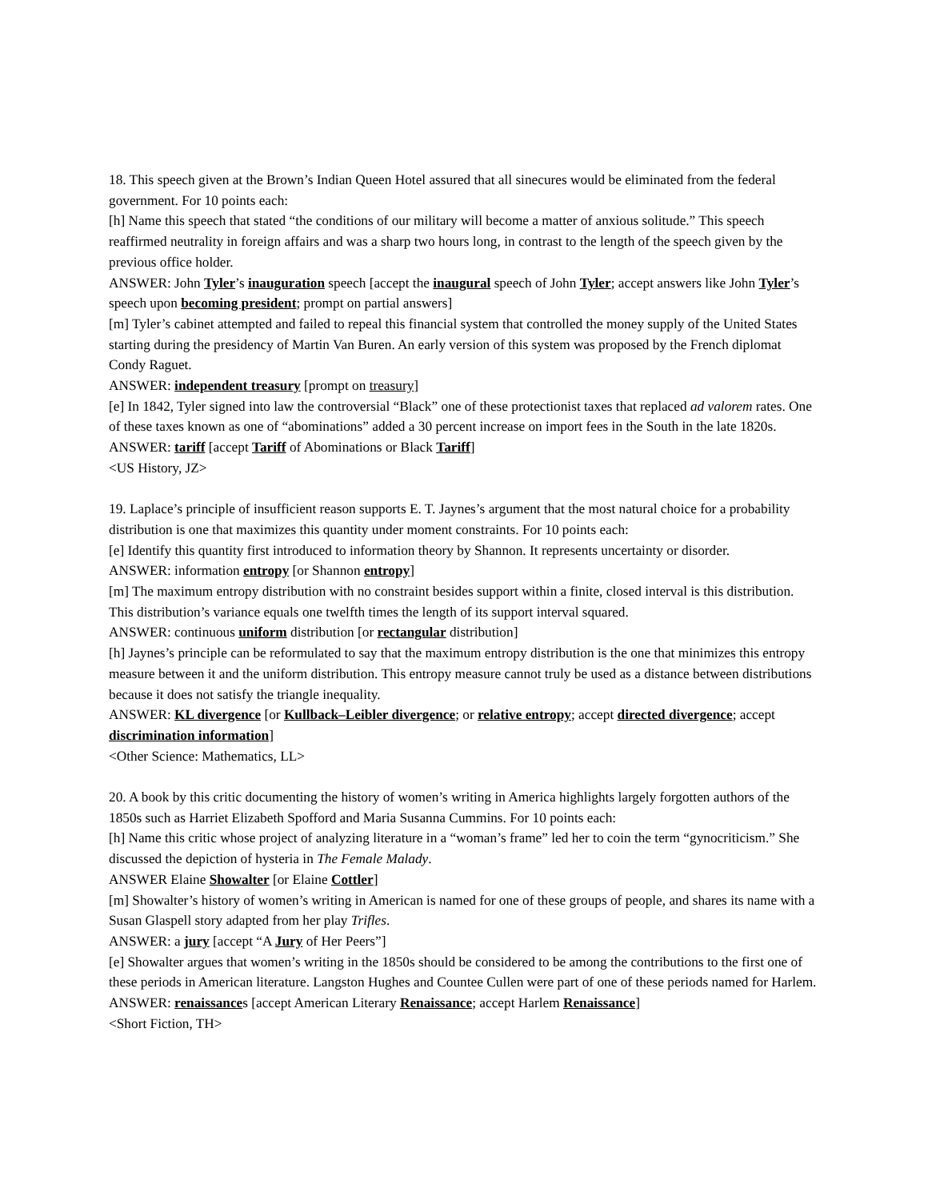18. This speech given at the Brown’s Indian Queen Hotel assured that all sinecures would be eliminated from the federal government. For 10 points each:
[h] Name this speech that stated “the conditions of our military will become a matter of anxious solitude.” This speech reaffirmed neutrality in foreign affairs and was a sharp two hours long, in contrast to the length of the speech given by the previous office holder.
ANSWER: John Tyler’s inauguration speech [accept the inaugural speech of John Tyler; accept answers like John Tyler’s speech upon becoming president; prompt on partial answers]
[m] Tyler’s cabinet attempted and failed to repeal this financial system that controlled the money supply of the United States starting during the presidency of Martin Van Buren. An early version of this system was proposed by the French diplomat Condy Raguet.
ANSWER: independent treasury [prompt on treasury]
[e] In 1842, Tyler signed into law the controversial “Black” one of these protectionist taxes that replaced ad valorem rates. One of these taxes known as one of “abominations” added a 30 percent increase on import fees in the South in the late 1820s.
ANSWER: tariff [accept Tariff of Abominations or Black Tariff]
<US History, JZ>
19. Laplace’s principle of insufficient reason supports E. T. Jaynes’s argument that the most natural choice for a probability distribution is one that maximizes this quantity under moment constraints. For 10 points each:
[e] Identify this quantity first introduced to information theory by Shannon. It represents uncertainty or disorder.
ANSWER: information entropy [or Shannon entropy]
[m] The maximum entropy distribution with no constraint besides support within a finite, closed interval is this distribution. This distribution’s variance equals one twelfth times the length of its support interval squared.
ANSWER: continuous uniform distribution [or rectangular distribution]
[h] Jaynes’s principle can be reformulated to say that the maximum entropy distribution is the one that minimizes this entropy measure between it and the uniform distribution. This entropy measure cannot truly be used as a distance between distributions because it does not satisfy the triangle inequality.
ANSWER: KL divergence [or Kullback–Leibler divergence; or relative entropy; accept directed divergence; accept discrimination information]
<Other Science: Mathematics, LL>
20. A book by this critic documenting the history of women’s writing in America highlights largely forgotten authors of the 1850s such as Harriet Elizabeth Spofford and Maria Susanna Cummins. For 10 points each:
[h] Name this critic whose project of analyzing literature in a “woman’s frame” led her to coin the term “gynocriticism.” She discussed the depiction of hysteria in The Female Malady.
ANSWER Elaine Showalter [or Elaine Cottler]
[m] Showalter’s history of women’s writing in American is named for one of these groups of people, and shares its name with a Susan Glaspell story adapted from her play Trifles.
ANSWER: a jury [accept “A Jury of Her Peers”]
[e] Showalter argues that women’s writing in the 1850s should be considered to be among the contributions to the first one of these periods in American literature. Langston Hughes and Countee Cullen were part of one of these periods named for Harlem.
ANSWER: renaissances [accept American Literary Renaissance; accept Harlem Renaissance]
<Short Fiction, TH>